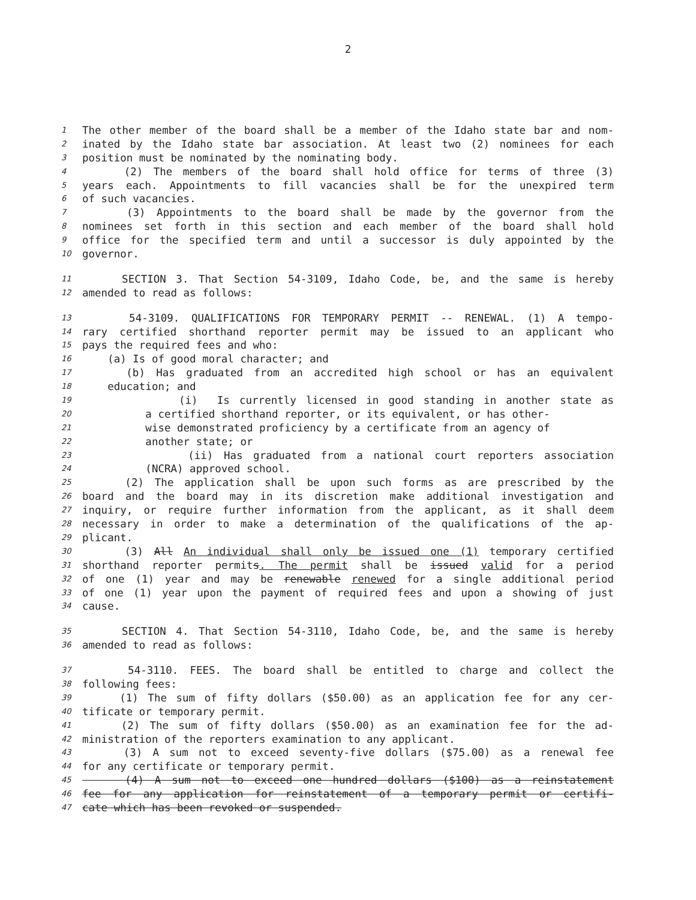2
1 The other member of the board shall be a member of the Idaho state bar and nom-
2 inated by the Idaho state bar association. At least two (2) nominees for each
3 position must be nominated by the nominating body.
4 (2) The members of the board shall hold office for terms of three (3)
5 years each. Appointments to fill vacancies shall be for the unexpired term
6 of such vacancies.
7 (3) Appointments to the board shall be made by the governor from the
8 nominees set forth in this section and each member of the board shall hold
9 office for the specified term and until a successor is duly appointed by the
10 governor.
11 SECTION 3. That Section 54-3109, Idaho Code, be, and the same is hereby
12 amended to read as follows:
13 54-3109. QUALIFICATIONS FOR TEMPORARY PERMIT -- RENEWAL. (1) A tempo-
14 rary certified shorthand reporter permit may be issued to an applicant who
15 pays the required fees and who:
16 (a) Is of good moral character; and
17 (b) Has graduated from an accredited high school or has an equivalent
18 education; and
19 (i) Is currently licensed in good standing in another state as
20 a certified shorthand reporter, or its equivalent, or has other-
21 wise demonstrated proficiency by a certificate from an agency of
22 another state; or
23 (ii) Has graduated from a national court reporters association
24 (NCRA) approved school.
25 (2) The application shall be upon such forms as are prescribed by the
26 board and the board may in its discretion make additional investigation and
27 inquiry, or require further information from the applicant, as it shall deem
28 necessary in order to make a determination of the qualifications of the ap-
29 plicant.
30 (3) All An individual shall only be issued one (1) temporary certified
31 shorthand reporter permits. The permit shall be issued valid for a period
32 of one (1) year and may be renewable renewed for a single additional period
33 of one (1) year upon the payment of required fees and upon a showing of just
34 cause.
35 SECTION 4. That Section 54-3110, Idaho Code, be, and the same is hereby
36 amended to read as follows:
37 54-3110. FEES. The board shall be entitled to charge and collect the
38 following fees:
39 (1) The sum of fifty dollars ($50.00) as an application fee for any cer-
40 tificate or temporary permit.
41 (2) The sum of fifty dollars ($50.00) as an examination fee for the ad-
42 ministration of the reporters examination to any applicant.
43 (3) A sum not to exceed seventy-five dollars ($75.00) as a renewal fee
44 for any certificate or temporary permit.
45 (4) A sum not to exceed one hundred dollars ($100) as a reinstatement
46 fee for any application for reinstatement of a temporary permit or certifi-
47 cate which has been revoked or suspended.